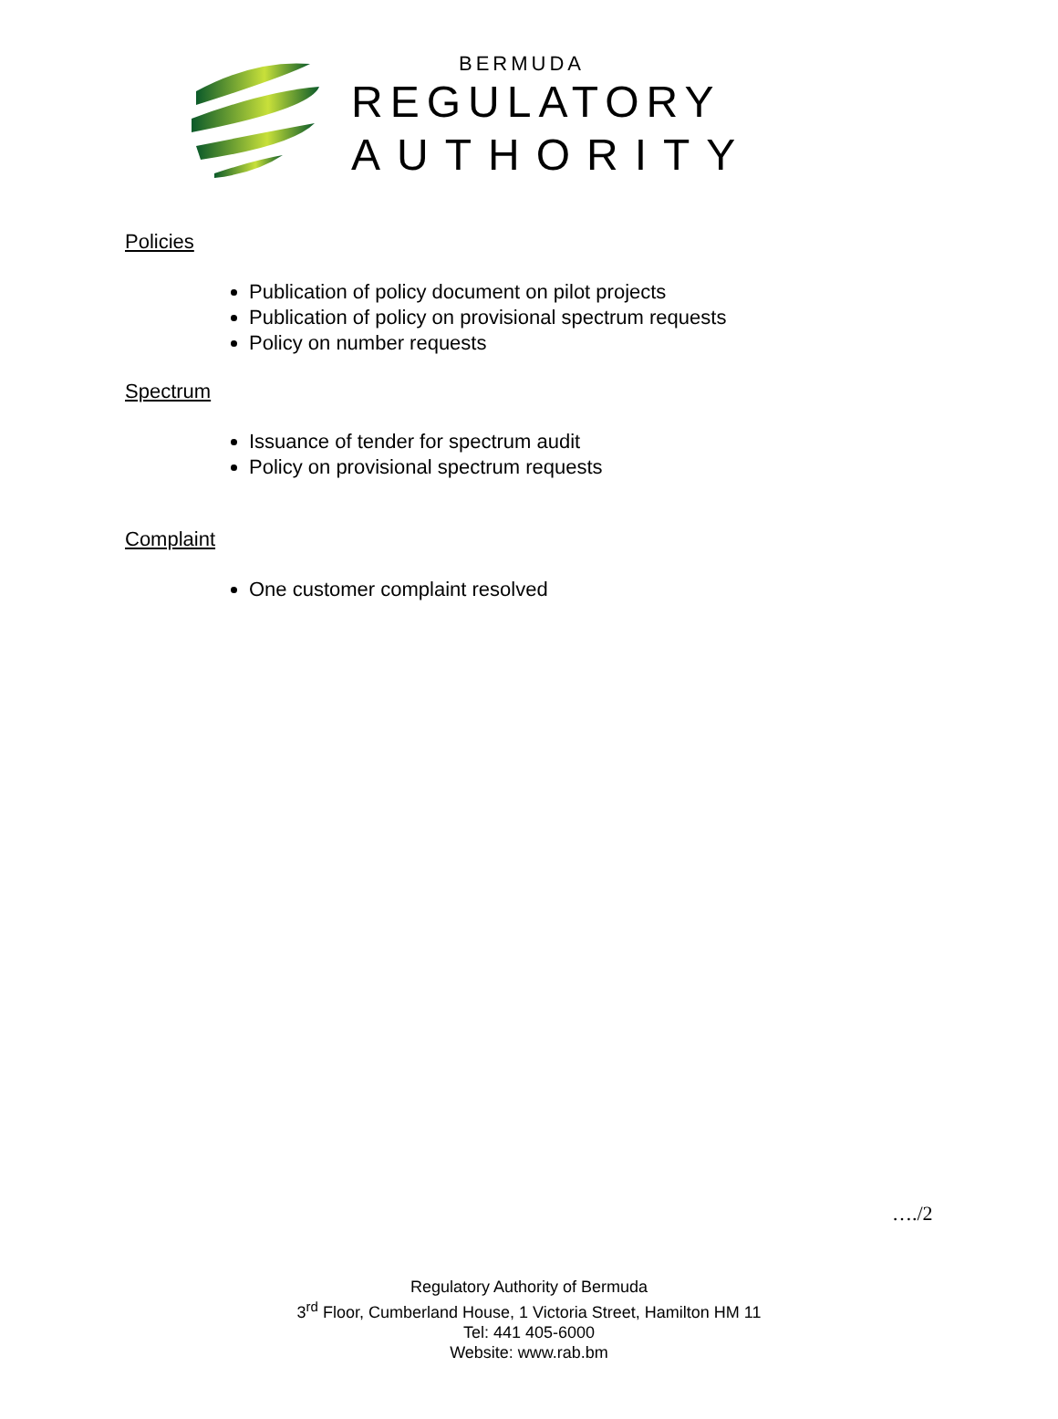BERMUDA
REGULATORY
AUTHORITY
Policies
Publication of policy document on pilot projects
Publication of policy on provisional spectrum requests
Policy on number requests
Spectrum
Issuance of tender for spectrum audit
Policy on provisional spectrum requests
Complaint
One customer complaint resolved
…./2
Regulatory Authority of Bermuda
3<sup>rd</sup> Floor, Cumberland House, 1 Victoria Street, Hamilton HM 11
Tel: 441 405-6000
Website: www.rab.bm